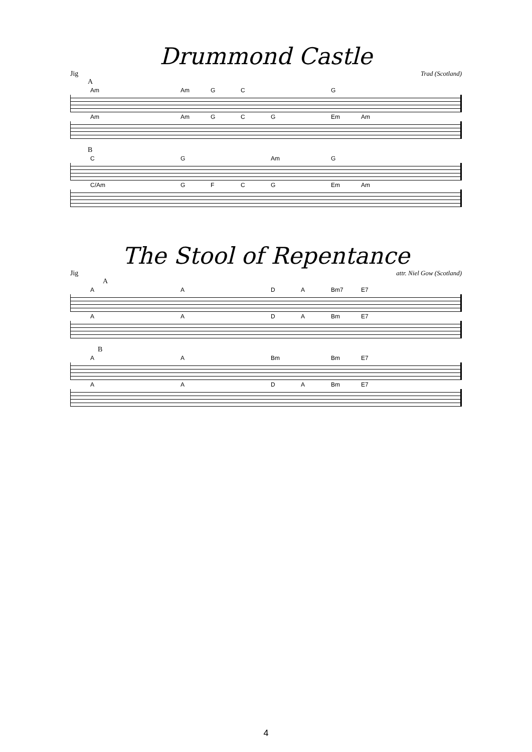Drummond Castle
Jig Trad (Scotland)
A
Am Am GC G
Am Am GCG Em Am
B
C G Am G
C/Am GFCG Em Am
The Stool of Repentance
Jig attr. Niel Gow (Scotland)
A
A A DA Bm7 E7
A A DA Bm E7
B
A A Bm Bm E7
A A DA Bm E7
4